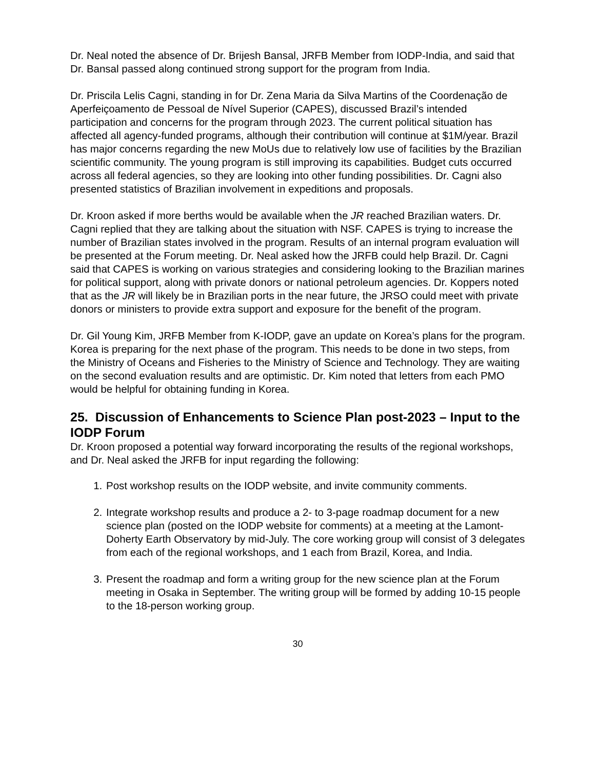Dr. Neal noted the absence of Dr. Brijesh Bansal, JRFB Member from IODP-India, and said that Dr. Bansal passed along continued strong support for the program from India.
Dr. Priscila Lelis Cagni, standing in for Dr. Zena Maria da Silva Martins of the Coordenação de Aperfeiçoamento de Pessoal de Nível Superior (CAPES), discussed Brazil’s intended participation and concerns for the program through 2023. The current political situation has affected all agency-funded programs, although their contribution will continue at $1M/year. Brazil has major concerns regarding the new MoUs due to relatively low use of facilities by the Brazilian scientific community. The young program is still improving its capabilities. Budget cuts occurred across all federal agencies, so they are looking into other funding possibilities. Dr. Cagni also presented statistics of Brazilian involvement in expeditions and proposals.
Dr. Kroon asked if more berths would be available when the JR reached Brazilian waters. Dr. Cagni replied that they are talking about the situation with NSF. CAPES is trying to increase the number of Brazilian states involved in the program. Results of an internal program evaluation will be presented at the Forum meeting. Dr. Neal asked how the JRFB could help Brazil. Dr. Cagni said that CAPES is working on various strategies and considering looking to the Brazilian marines for political support, along with private donors or national petroleum agencies. Dr. Koppers noted that as the JR will likely be in Brazilian ports in the near future, the JRSO could meet with private donors or ministers to provide extra support and exposure for the benefit of the program.
Dr. Gil Young Kim, JRFB Member from K-IODP, gave an update on Korea’s plans for the program. Korea is preparing for the next phase of the program. This needs to be done in two steps, from the Ministry of Oceans and Fisheries to the Ministry of Science and Technology. They are waiting on the second evaluation results and are optimistic. Dr. Kim noted that letters from each PMO would be helpful for obtaining funding in Korea.
25. Discussion of Enhancements to Science Plan post-2023 – Input to the IODP Forum
Dr. Kroon proposed a potential way forward incorporating the results of the regional workshops, and Dr. Neal asked the JRFB for input regarding the following:
1. Post workshop results on the IODP website, and invite community comments.
2. Integrate workshop results and produce a 2- to 3-page roadmap document for a new science plan (posted on the IODP website for comments) at a meeting at the Lamont-Doherty Earth Observatory by mid-July. The core working group will consist of 3 delegates from each of the regional workshops, and 1 each from Brazil, Korea, and India.
3. Present the roadmap and form a writing group for the new science plan at the Forum meeting in Osaka in September. The writing group will be formed by adding 10-15 people to the 18-person working group.
30